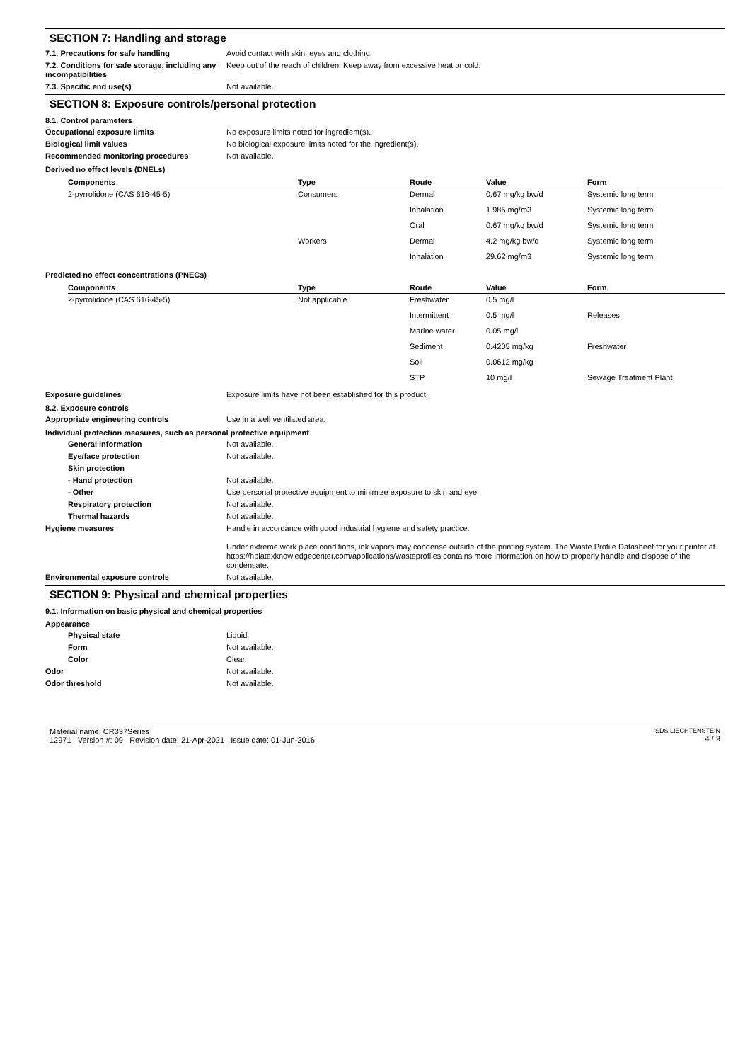SECTION 7: Handling and storage
7.1. Precautions for safe handling Avoid contact with skin, eyes and clothing.
7.2. Conditions for safe storage, including any incompatibilities
Keep out of the reach of children. Keep away from excessive heat or cold.
7.3. Specific end use(s) Not available.
SECTION 8: Exposure controls/personal protection
8.1. Control parameters
Occupational exposure limits No exposure limits noted for ingredient(s).
Biological limit values No biological exposure limits noted for the ingredient(s).
Recommended monitoring procedures Not available.
Derived no effect levels (DNELs)
| Components | Type | Route | Value | Form |
| --- | --- | --- | --- | --- |
| 2-pyrrolidone (CAS 616-45-5) | Consumers | Dermal | 0.67 mg/kg bw/d | Systemic long term |
| | | Inhalation | 1.985 mg/m3 | Systemic long term |
| | | Oral | 0.67 mg/kg bw/d | Systemic long term |
| | Workers | Dermal | 4.2 mg/kg bw/d | Systemic long term |
| | | Inhalation | 29.62 mg/m3 | Systemic long term |
Predicted no effect concentrations (PNECs)
| Components | Type | Route | Value | Form |
| --- | --- | --- | --- | --- |
| 2-pyrrolidone (CAS 616-45-5) | Not applicable | Freshwater | 0.5 mg/l | |
| | | Intermittent | 0.5 mg/l | Releases |
| | | Marine water | 0.05 mg/l | |
| | | Sediment | 0.4205 mg/kg | Freshwater |
| | | Soil | 0.0612 mg/kg | |
| | | STP | 10 mg/l | Sewage Treatment Plant |
Exposure guidelines Exposure limits have not been established for this product.
8.2. Exposure controls
Appropriate engineering controls Use in a well ventilated area.
Individual protection measures, such as personal protective equipment
General information Not available.
Eye/face protection Not available.
Skin protection
- Hand protection Not available.
- Other Use personal protective equipment to minimize exposure to skin and eye.
Respiratory protection Not available.
Thermal hazards Not available.
Hygiene measures Handle in accordance with good industrial hygiene and safety practice.
Under extreme work place conditions, ink vapors may condense outside of the printing system. The Waste Profile Datasheet for your printer at https://hplatexknowledgecenter.com/applications/wasteprofiles contains more information on how to properly handle and dispose of the condensate.
Environmental exposure controls Not available.
SECTION 9: Physical and chemical properties
9.1. Information on basic physical and chemical properties
Appearance
Physical state Liquid.
Form Not available.
Color Clear.
Odor Not available.
Odor threshold Not available.
Material name: CR337Series
12971 Version #: 09 Revision date: 21-Apr-2021 Issue date: 01-Jun-2016
SDS LIECHTENSTEIN
4 / 9